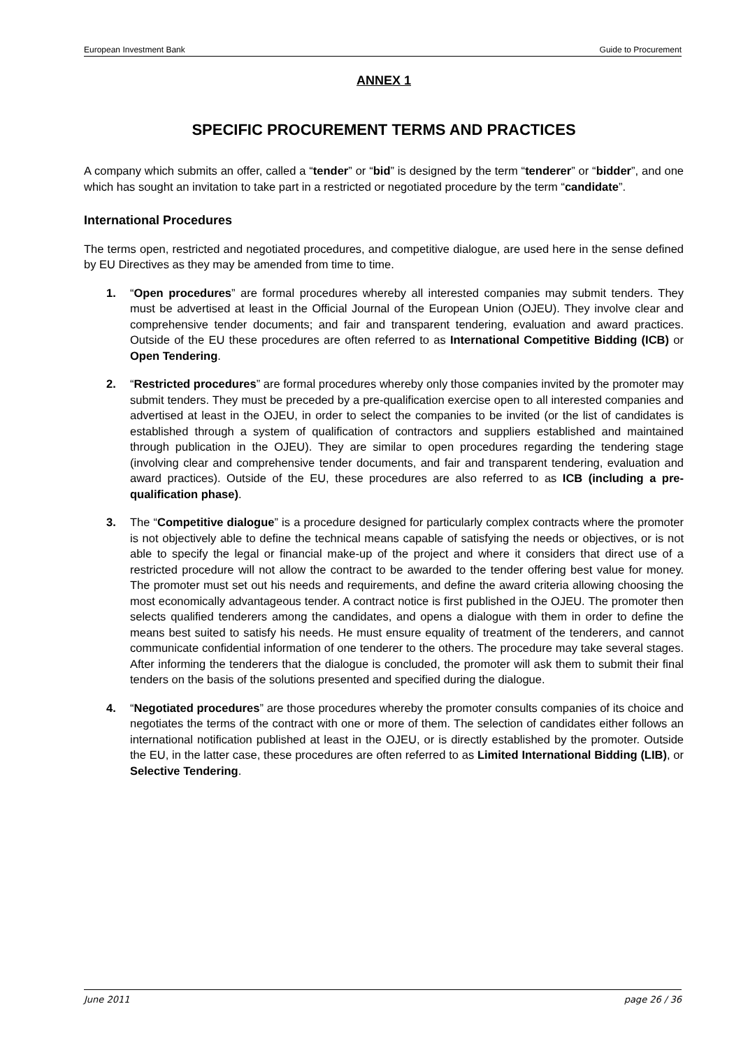European Investment Bank Guide to Procurement
ANNEX 1
SPECIFIC PROCUREMENT TERMS AND PRACTICES
A company which submits an offer, called a “tender” or “bid” is designed by the term “tenderer” or “bidder”, and one which has sought an invitation to take part in a restricted or negotiated procedure by the term “candidate”.
International Procedures
The terms open, restricted and negotiated procedures, and competitive dialogue, are used here in the sense defined by EU Directives as they may be amended from time to time.
1. “Open procedures” are formal procedures whereby all interested companies may submit tenders. They must be advertised at least in the Official Journal of the European Union (OJEU). They involve clear and comprehensive tender documents; and fair and transparent tendering, evaluation and award practices. Outside of the EU these procedures are often referred to as International Competitive Bidding (ICB) or Open Tendering.
2. “Restricted procedures” are formal procedures whereby only those companies invited by the promoter may submit tenders. They must be preceded by a pre-qualification exercise open to all interested companies and advertised at least in the OJEU, in order to select the companies to be invited (or the list of candidates is established through a system of qualification of contractors and suppliers established and maintained through publication in the OJEU). They are similar to open procedures regarding the tendering stage (involving clear and comprehensive tender documents, and fair and transparent tendering, evaluation and award practices). Outside of the EU, these procedures are also referred to as ICB (including a pre-qualification phase).
3. The “Competitive dialogue” is a procedure designed for particularly complex contracts where the promoter is not objectively able to define the technical means capable of satisfying the needs or objectives, or is not able to specify the legal or financial make-up of the project and where it considers that direct use of a restricted procedure will not allow the contract to be awarded to the tender offering best value for money. The promoter must set out his needs and requirements, and define the award criteria allowing choosing the most economically advantageous tender. A contract notice is first published in the OJEU. The promoter then selects qualified tenderers among the candidates, and opens a dialogue with them in order to define the means best suited to satisfy his needs. He must ensure equality of treatment of the tenderers, and cannot communicate confidential information of one tenderer to the others. The procedure may take several stages. After informing the tenderers that the dialogue is concluded, the promoter will ask them to submit their final tenders on the basis of the solutions presented and specified during the dialogue.
4. “Negotiated procedures” are those procedures whereby the promoter consults companies of its choice and negotiates the terms of the contract with one or more of them. The selection of candidates either follows an international notification published at least in the OJEU, or is directly established by the promoter. Outside the EU, in the latter case, these procedures are often referred to as Limited International Bidding (LIB), or Selective Tendering.
June 2011 page 26 / 36